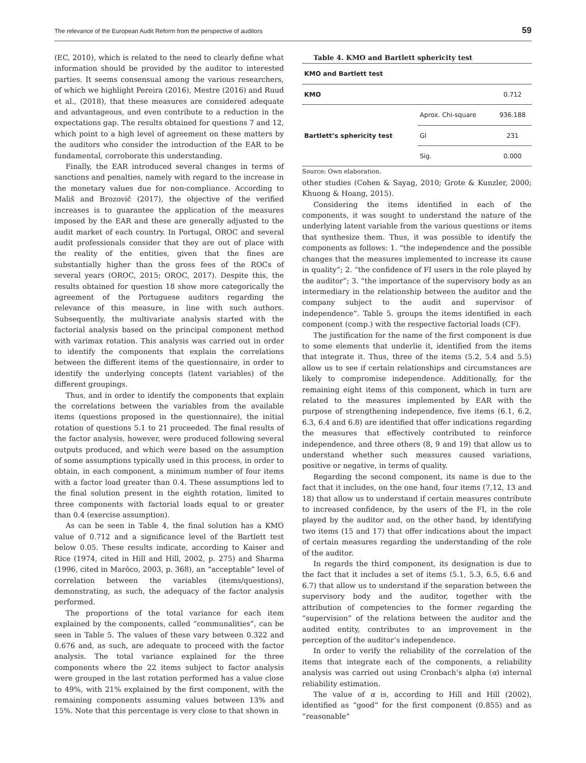The relevance of the European Audit Reform from the perspective of auditors 59
(EC, 2010), which is related to the need to clearly define what information should be provided by the auditor to interested parties. It seems consensual among the various researchers, of which we highlight Pereira (2016), Mestre (2016) and Ruud et al., (2018), that these measures are considered adequate and advantageous, and even contribute to a reduction in the expectations gap. The results obtained for questions 7 and 12, which point to a high level of agreement on these matters by the auditors who consider the introduction of the EAR to be fundamental, corroborate this understanding.
Finally, the EAR introduced several changes in terms of sanctions and penalties, namely with regard to the increase in the monetary values due for non-compliance. According to Mališ and Brozovič (2017), the objective of the verified increases is to guarantee the application of the measures imposed by the EAR and these are generally adjusted to the audit market of each country. In Portugal, OROC and several audit professionals consider that they are out of place with the reality of the entities, given that the fines are substantially higher than the gross fees of the ROCs of several years (OROC, 2015; OROC, 2017). Despite this, the results obtained for question 18 show more categorically the agreement of the Portuguese auditors regarding the relevance of this measure, in line with such authors. Subsequently, the multivariate analysis started with the factorial analysis based on the principal component method with varimax rotation. This analysis was carried out in order to identify the components that explain the correlations between the different items of the questionnaire, in order to identify the underlying concepts (latent variables) of the different groupings.
Thus, and in order to identify the components that explain the correlations between the variables from the available items (questions proposed in the questionnaire), the initial rotation of questions 5.1 to 21 proceeded. The final results of the factor analysis, however, were produced following several outputs produced, and which were based on the assumption of some assumptions typically used in this process, in order to obtain, in each component, a minimum number of four items with a factor load greater than 0.4. These assumptions led to the final solution present in the eighth rotation, limited to three components with factorial loads equal to or greater than 0.4 (exercise assumption).
As can be seen in Table 4, the final solution has a KMO value of 0.712 and a significance level of the Bartlett test below 0.05. These results indicate, according to Kaiser and Rice (1974, cited in Hill and Hill, 2002, p. 275) and Sharma (1996, cited in Marôco, 2003, p. 368), an “acceptable” level of correlation between the variables (items/questions), demonstrating, as such, the adequacy of the factor analysis performed.
The proportions of the total variance for each item explained by the components, called “communalities”, can be seen in Table 5. The values of these vary between 0.322 and 0.676 and, as such, are adequate to proceed with the factor analysis. The total variance explained for the three components where the 22 items subject to factor analysis were grouped in the last rotation performed has a value close to 49%, with 21% explained by the first component, with the remaining components assuming values between 13% and 15%. Note that this percentage is very close to that shown in
Table 4. KMO and Bartlett sphericity test
| KMO and Bartlett test | | |
| --- | --- | --- |
| KMO | | 0.712 |
| Bartlett’s sphericity test | Aprox. Chi-square | 936.188 |
| | Gl | 231 |
| | Sig. | 0.000 |
Source: Own elaboration.
other studies (Cohen & Sayag, 2010; Grote & Kunzler, 2000; Khuong & Hoang, 2015).
Considering the items identified in each of the components, it was sought to understand the nature of the underlying latent variable from the various questions or items that synthesize them. Thus, it was possible to identify the components as follows: 1. “the independence and the possible changes that the measures implemented to increase its cause in quality”; 2. “the confidence of FI users in the role played by the auditor”; 3. “the importance of the supervisory body as an intermediary in the relationship between the auditor and the company subject to the audit and supervisor of independence”. Table 5. groups the items identified in each component (comp.) with the respective factorial loads (CF).
The justification for the name of the first component is due to some elements that underlie it, identified from the items that integrate it. Thus, three of the items (5.2, 5.4 and 5.5) allow us to see if certain relationships and circumstances are likely to compromise independence. Additionally, for the remaining eight items of this component, which in turn are related to the measures implemented by EAR with the purpose of strengthening independence, five items (6.1, 6.2, 6.3, 6.4 and 6.8) are identified that offer indications regarding the measures that effectively contributed to reinforce independence, and three others (8, 9 and 19) that allow us to understand whether such measures caused variations, positive or negative, in terms of quality.
Regarding the second component, its name is due to the fact that it includes, on the one hand, four items (7,12, 13 and 18) that allow us to understand if certain measures contribute to increased confidence, by the users of the FI, in the role played by the auditor and, on the other hand, by identifying two items (15 and 17) that offer indications about the impact of certain measures regarding the understanding of the role of the auditor.
In regards the third component, its designation is due to the fact that it includes a set of items (5.1, 5.3, 6.5, 6.6 and 6.7) that allow us to understand if the separation between the supervisory body and the auditor, together with the attribution of competencies to the former regarding the “supervision” of the relations between the auditor and the audited entity, contributes to an improvement in the perception of the auditor’s independence.
In order to verify the reliability of the correlation of the items that integrate each of the components, a reliability analysis was carried out using Cronbach’s alpha (α) internal reliability estimation.
The value of α is, according to Hill and Hill (2002), identified as “good” for the first component (0.855) and as “reasonable”